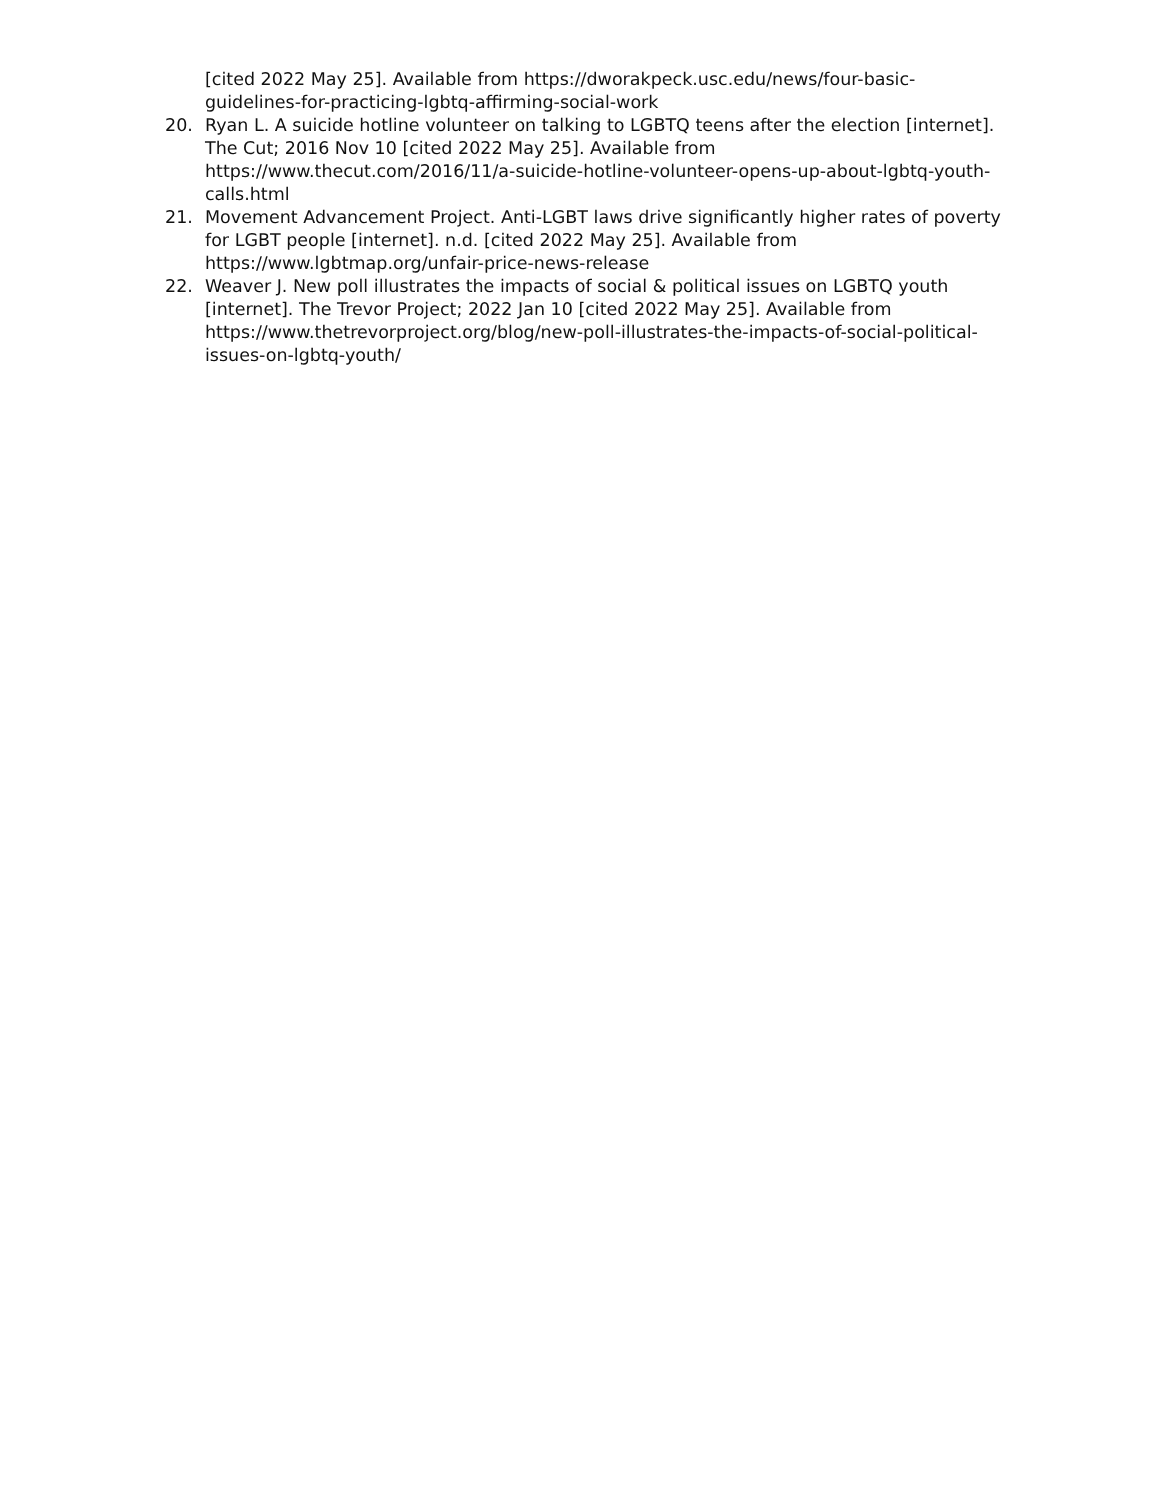[cited 2022 May 25]. Available from https://dworakpeck.usc.edu/news/four-basic-guidelines-for-practicing-lgbtq-affirming-social-work
20. Ryan L. A suicide hotline volunteer on talking to LGBTQ teens after the election [internet]. The Cut; 2016 Nov 10 [cited 2022 May 25]. Available from https://www.thecut.com/2016/11/a-suicide-hotline-volunteer-opens-up-about-lgbtq-youth-calls.html
21. Movement Advancement Project. Anti-LGBT laws drive significantly higher rates of poverty for LGBT people [internet]. n.d. [cited 2022 May 25]. Available from https://www.lgbtmap.org/unfair-price-news-release
22. Weaver J. New poll illustrates the impacts of social & political issues on LGBTQ youth [internet]. The Trevor Project; 2022 Jan 10 [cited 2022 May 25]. Available from https://www.thetrevorproject.org/blog/new-poll-illustrates-the-impacts-of-social-political-issues-on-lgbtq-youth/